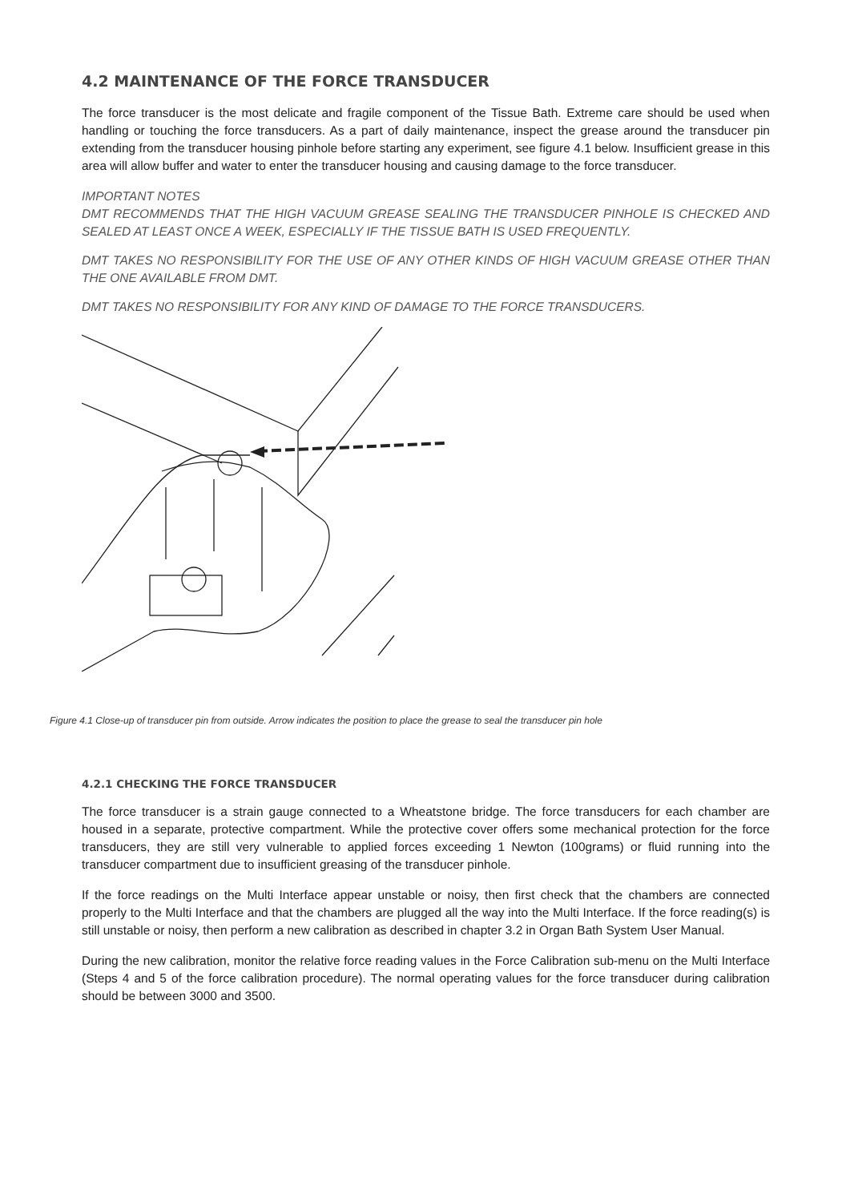4.2 MAINTENANCE OF THE FORCE TRANSDUCER
The force transducer is the most delicate and fragile component of the Tissue Bath. Extreme care should be used when handling or touching the force transducers. As a part of daily maintenance, inspect the grease around the transducer pin extending from the transducer housing pinhole before starting any experiment, see figure 4.1 below. Insufficient grease in this area will allow buffer and water to enter the transducer housing and causing damage to the force transducer.
IMPORTANT NOTES
DMT RECOMMENDS THAT THE HIGH VACUUM GREASE SEALING THE TRANSDUCER PINHOLE IS CHECKED AND SEALED AT LEAST ONCE A WEEK, ESPECIALLY IF THE TISSUE BATH IS USED FREQUENTLY.
DMT TAKES NO RESPONSIBILITY FOR THE USE OF ANY OTHER KINDS OF HIGH VACUUM GREASE OTHER THAN THE ONE AVAILABLE FROM DMT.
DMT TAKES NO RESPONSIBILITY FOR ANY KIND OF DAMAGE TO THE FORCE TRANSDUCERS.
Figure 4.1 Close-up of transducer pin from outside. Arrow indicates the position to place the grease to seal the transducer pin hole
4.2.1 CHECKING THE FORCE TRANSDUCER
The force transducer is a strain gauge connected to a Wheatstone bridge. The force transducers for each chamber are housed in a separate, protective compartment. While the protective cover offers some mechanical protection for the force transducers, they are still very vulnerable to applied forces exceeding 1 Newton (100grams) or fluid running into the transducer compartment due to insufficient greasing of the transducer pinhole.
If the force readings on the Multi Interface appear unstable or noisy, then first check that the chambers are connected properly to the Multi Interface and that the chambers are plugged all the way into the Multi Interface. If the force reading(s) is still unstable or noisy, then perform a new calibration as described in chapter 3.2 in Organ Bath System User Manual.
During the new calibration, monitor the relative force reading values in the Force Calibration sub-menu on the Multi Interface (Steps 4 and 5 of the force calibration procedure). The normal operating values for the force transducer during calibration should be between 3000 and 3500.